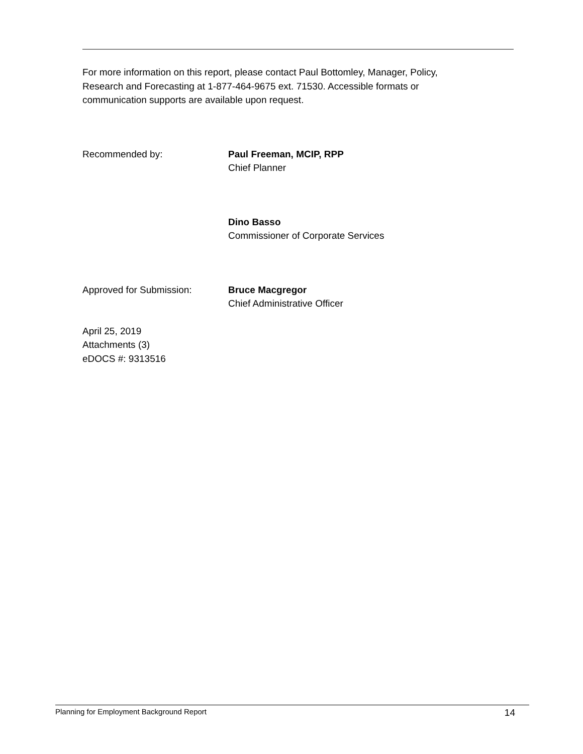For more information on this report, please contact Paul Bottomley, Manager, Policy,
Research and Forecasting at 1-877-464-9675 ext. 71530. Accessible formats or
communication supports are available upon request.
Recommended by: Paul Freeman, MCIP, RPP
Chief Planner
Dino Basso
Commissioner of Corporate Services
Approved for Submission: Bruce Macgregor
Chief Administrative Officer
April 25, 2019
Attachments (3)
eDOCS #: 9313516
Planning for Employment Background Report 14